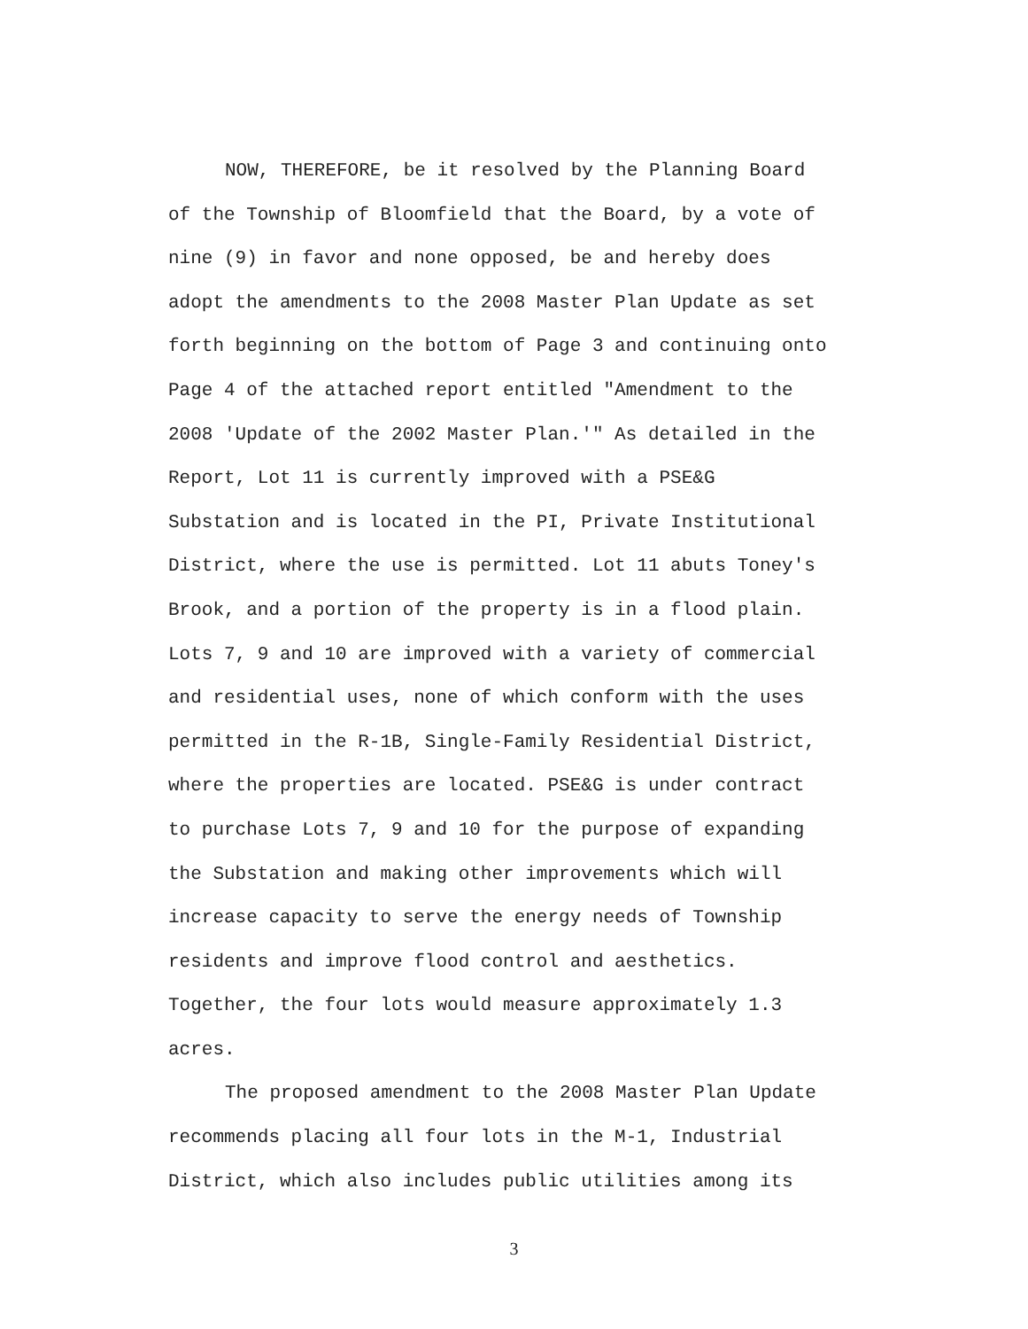NOW, THEREFORE, be it resolved by the Planning Board
of the Township of Bloomfield that the Board, by a vote of
nine (9) in favor and none opposed, be and hereby does
adopt the amendments to the 2008 Master Plan Update as set
forth beginning on the bottom of Page 3 and continuing onto
Page 4 of the attached report entitled "Amendment to the
2008 'Update of the 2002 Master Plan.'" As detailed in the
Report, Lot 11 is currently improved with a PSE&G
Substation and is located in the PI, Private Institutional
District, where the use is permitted. Lot 11 abuts Toney's
Brook, and a portion of the property is in a flood plain.
Lots 7, 9 and 10 are improved with a variety of commercial
and residential uses, none of which conform with the uses
permitted in the R-1B, Single-Family Residential District,
where the properties are located. PSE&G is under contract
to purchase Lots 7, 9 and 10 for the purpose of expanding
the Substation and making other improvements which will
increase capacity to serve the energy needs of Township
residents and improve flood control and aesthetics.
Together, the four lots would measure approximately 1.3
acres.
The proposed amendment to the 2008 Master Plan Update
recommends placing all four lots in the M-1, Industrial
District, which also includes public utilities among its
3